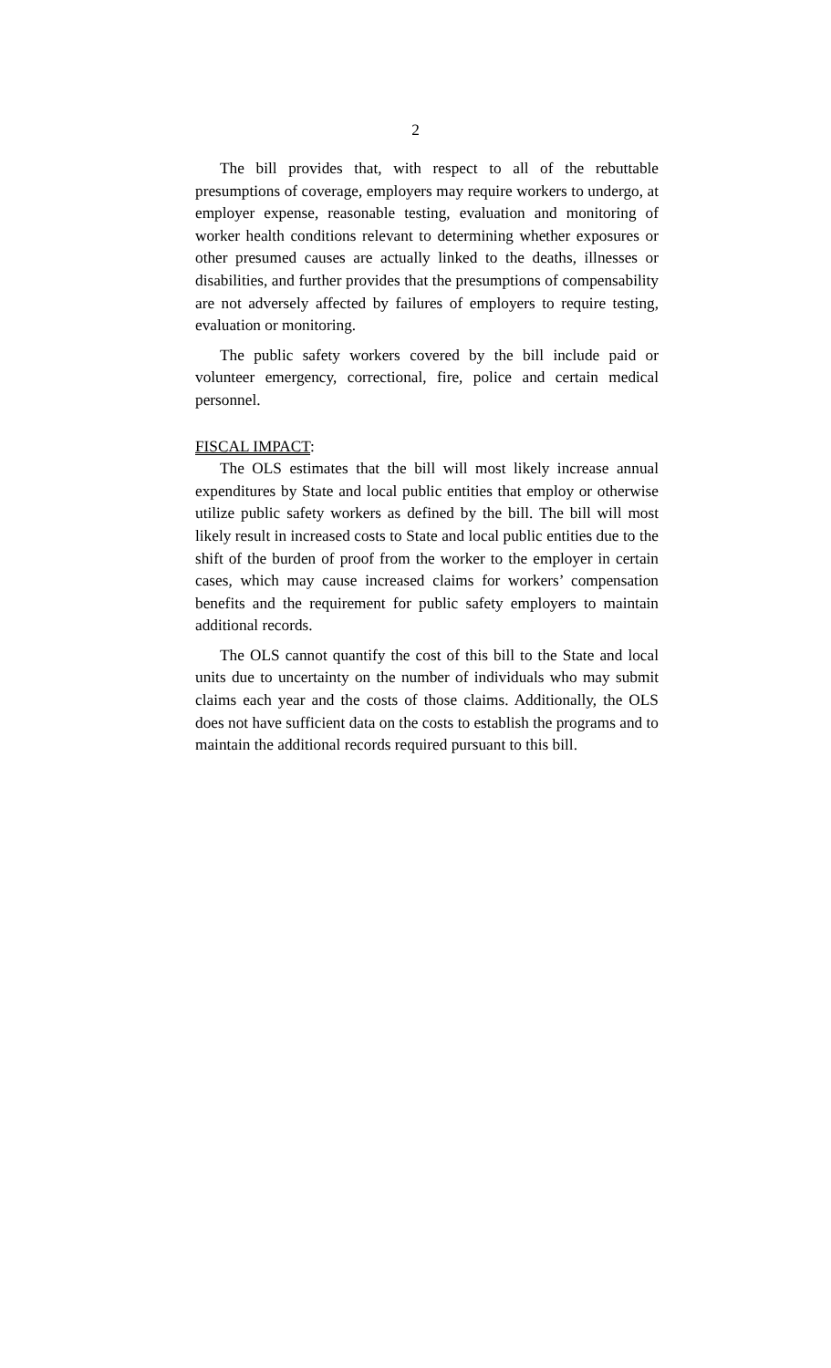2
The bill provides that, with respect to all of the rebuttable presumptions of coverage, employers may require workers to undergo, at employer expense, reasonable testing, evaluation and monitoring of worker health conditions relevant to determining whether exposures or other presumed causes are actually linked to the deaths, illnesses or disabilities, and further provides that the presumptions of compensability are not adversely affected by failures of employers to require testing, evaluation or monitoring.
The public safety workers covered by the bill include paid or volunteer emergency, correctional, fire, police and certain medical personnel.
FISCAL IMPACT:
The OLS estimates that the bill will most likely increase annual expenditures by State and local public entities that employ or otherwise utilize public safety workers as defined by the bill. The bill will most likely result in increased costs to State and local public entities due to the shift of the burden of proof from the worker to the employer in certain cases, which may cause increased claims for workers’ compensation benefits and the requirement for public safety employers to maintain additional records.
The OLS cannot quantify the cost of this bill to the State and local units due to uncertainty on the number of individuals who may submit claims each year and the costs of those claims. Additionally, the OLS does not have sufficient data on the costs to establish the programs and to maintain the additional records required pursuant to this bill.